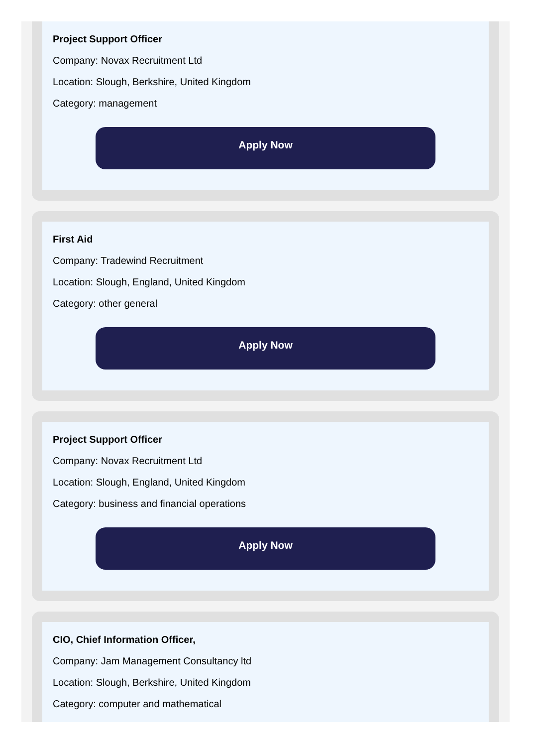Project Support Officer
Company: Novax Recruitment Ltd
Location: Slough, Berkshire, United Kingdom
Category: management
Apply Now
First Aid
Company: Tradewind Recruitment
Location: Slough, England, United Kingdom
Category: other general
Apply Now
Project Support Officer
Company: Novax Recruitment Ltd
Location: Slough, England, United Kingdom
Category: business and financial operations
Apply Now
CIO, Chief Information Officer,
Company: Jam Management Consultancy ltd
Location: Slough, Berkshire, United Kingdom
Category: computer and mathematical